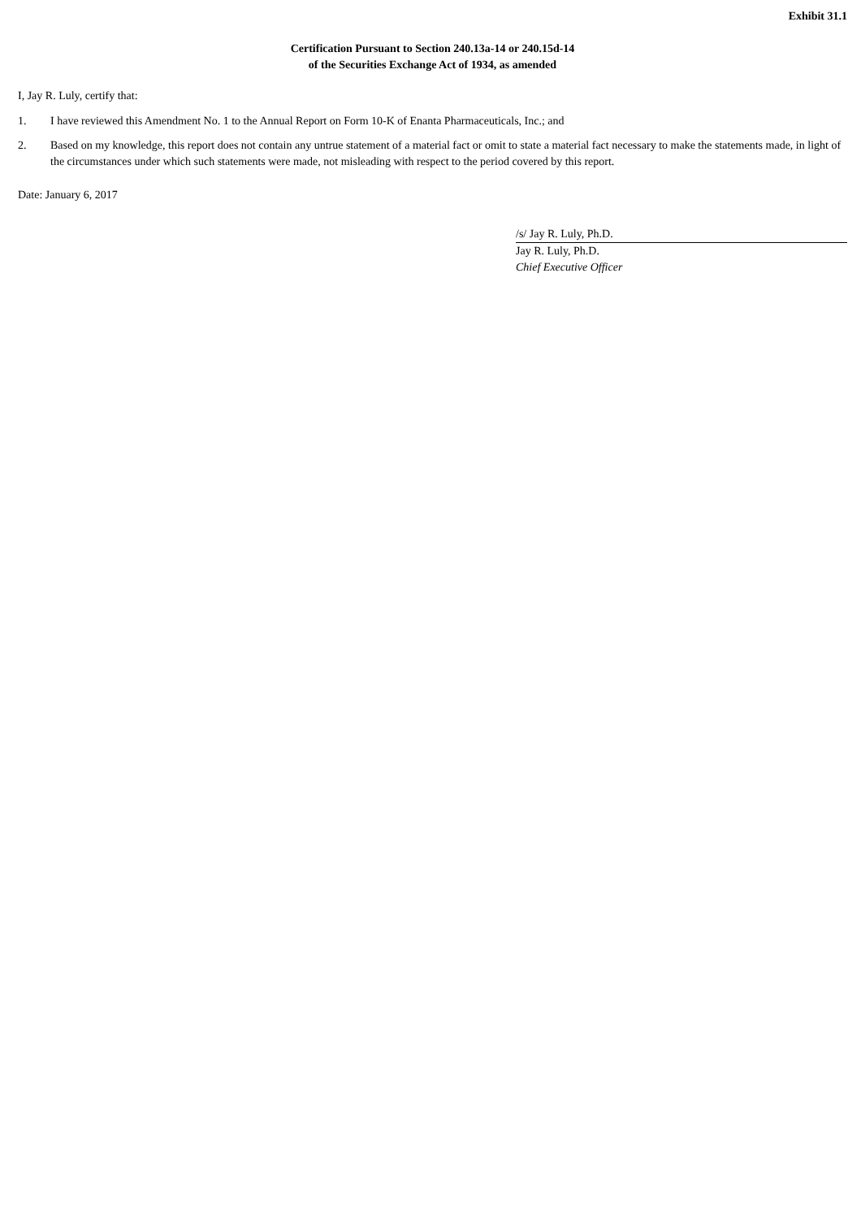Exhibit 31.1
Certification Pursuant to Section 240.13a-14 or 240.15d-14
of the Securities Exchange Act of 1934, as amended
I, Jay R. Luly, certify that:
1. I have reviewed this Amendment No. 1 to the Annual Report on Form 10-K of Enanta Pharmaceuticals, Inc.; and
2. Based on my knowledge, this report does not contain any untrue statement of a material fact or omit to state a material fact necessary to make the statements made, in light of the circumstances under which such statements were made, not misleading with respect to the period covered by this report.
Date: January 6, 2017
/s/ Jay R. Luly, Ph.D.
Jay R. Luly, Ph.D.
Chief Executive Officer